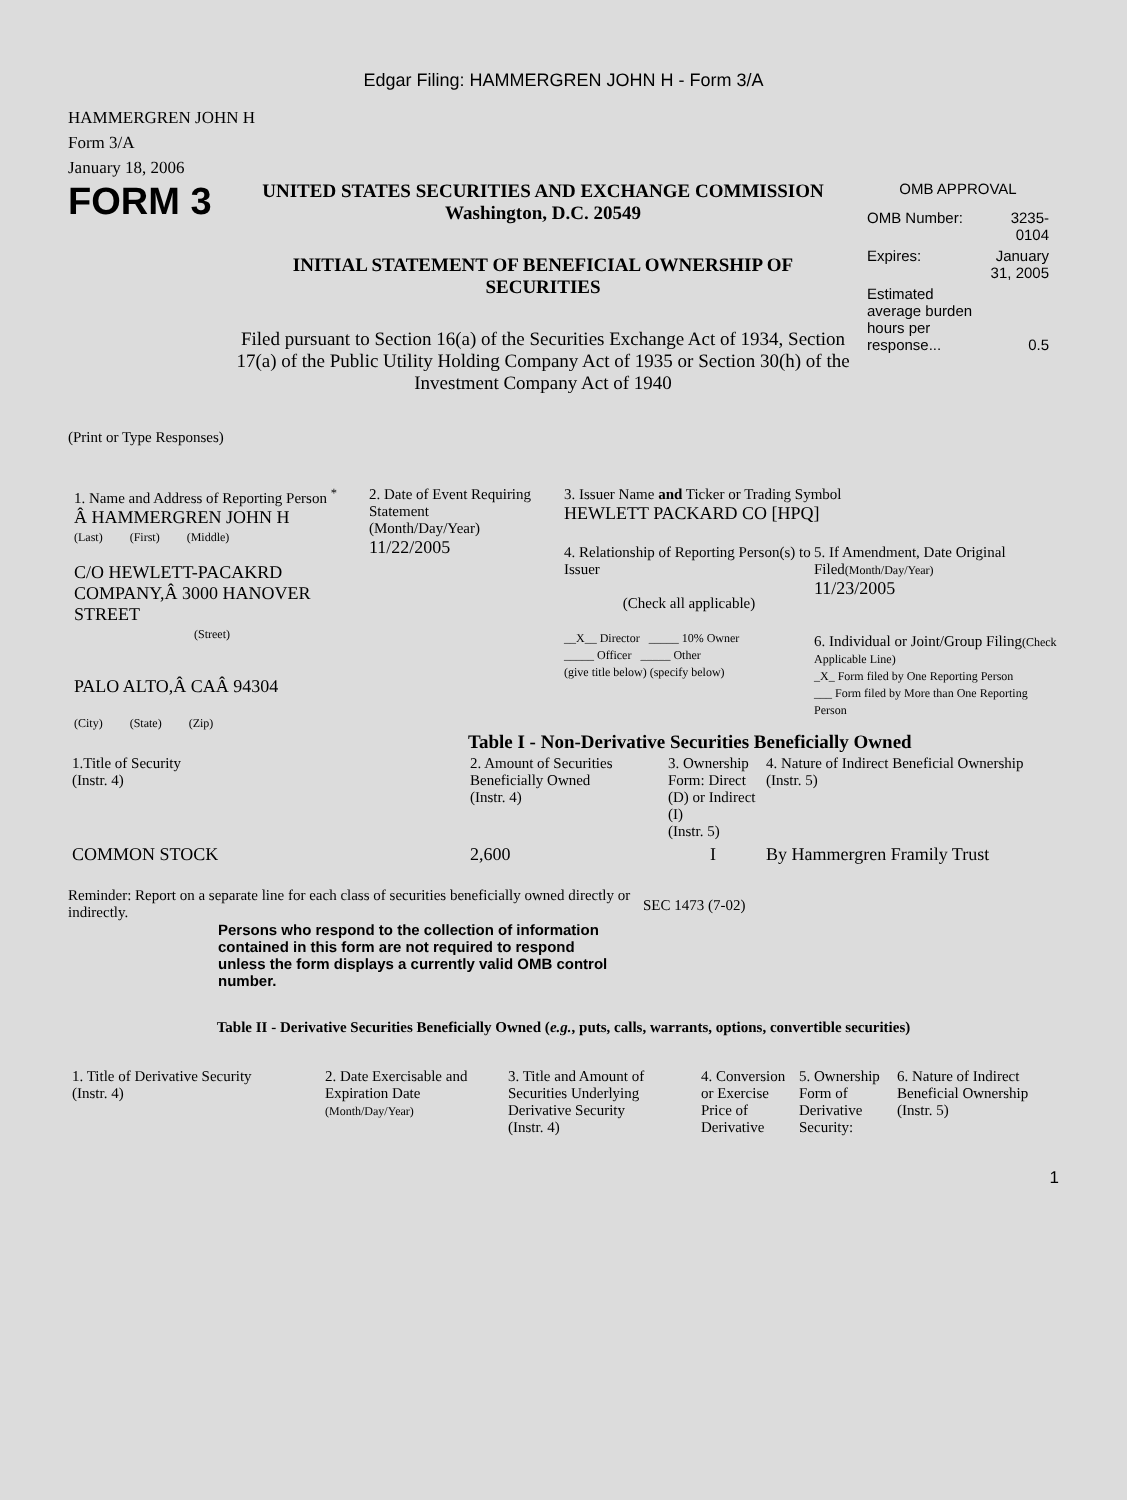Edgar Filing: HAMMERGREN JOHN H - Form 3/A
HAMMERGREN JOHN H
Form 3/A
January 18, 2006
FORM 3
UNITED STATES SECURITIES AND EXCHANGE COMMISSION
Washington, D.C. 20549
INITIAL STATEMENT OF BENEFICIAL OWNERSHIP OF SECURITIES
Filed pursuant to Section 16(a) of the Securities Exchange Act of 1934, Section 17(a) of the Public Utility Holding Company Act of 1935 or Section 30(h) of the Investment Company Act of 1940
OMB APPROVAL
| OMB Number: | 3235-0104 |
| Expires: | January 31, 2005 |
| Estimated average burden hours per response... | 0.5 |
(Print or Type Responses)
1. Name and Address of Reporting Person <sup>*</sup>
Â HAMMERGREN JOHN H
(Last) (First) (Middle)
C/O HEWLETT-PACAKRD COMPANY,Â 3000 HANOVER STREET
(Street)
PALO ALTO,Â CAÂ 94304
(City) (State) (Zip)
2. Date of Event Requiring Statement
(Month/Day/Year)
11/22/2005
3. Issuer Name and Ticker or Trading Symbol
HEWLETT PACKARD CO [HPQ]
4. Relationship of Reporting Person(s) to Issuer
(Check all applicable)
__X__ Director _____ 10% Owner
_____ Officer _____ Other
(give title below) (specify below)
5. If Amendment, Date Original Filed(Month/Day/Year)
11/23/2005
6. Individual or Joint/Group Filing(Check Applicable Line)
_X_ Form filed by One Reporting Person
___ Form filed by More than One Reporting Person
Table I - Non-Derivative Securities Beneficially Owned
| 1.Title of Security (Instr. 4) | 2. Amount of Securities Beneficially Owned (Instr. 4) | 3. Ownership Form: Direct (D) or Indirect (I) (Instr. 5) | 4. Nature of Indirect Beneficial Ownership (Instr. 5) |
| --- | --- | --- | --- |
| COMMON STOCK | 2,600 | I | By Hammergren Framily Trust |
Reminder: Report on a separate line for each class of securities beneficially owned directly or indirectly.
SEC 1473 (7-02)
Persons who respond to the collection of information contained in this form are not required to respond unless the form displays a currently valid OMB control number.
Table II - Derivative Securities Beneficially Owned (e.g., puts, calls, warrants, options, convertible securities)
| 1. Title of Derivative Security (Instr. 4) | 2. Date Exercisable and Expiration Date (Month/Day/Year) | 3. Title and Amount of Securities Underlying Derivative Security (Instr. 4) | 4. Conversion or Exercise Price of Derivative | 5. Ownership Form of Derivative Security: | 6. Nature of Indirect Beneficial Ownership (Instr. 5) |
| --- | --- | --- | --- | --- | --- |
1